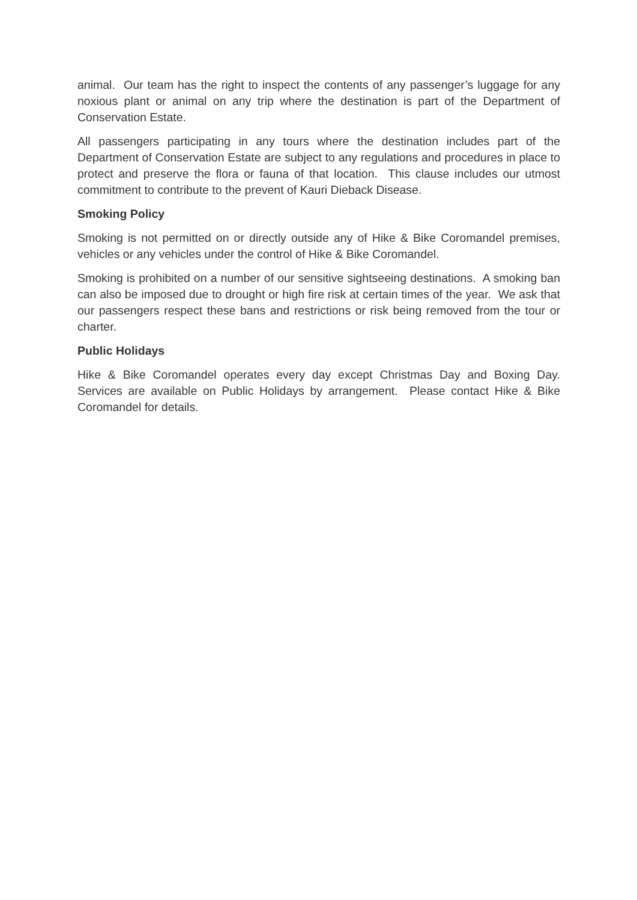animal. Our team has the right to inspect the contents of any passenger’s luggage for any noxious plant or animal on any trip where the destination is part of the Department of Conservation Estate.
All passengers participating in any tours where the destination includes part of the Department of Conservation Estate are subject to any regulations and procedures in place to protect and preserve the flora or fauna of that location. This clause includes our utmost commitment to contribute to the prevent of Kauri Dieback Disease.
Smoking Policy
Smoking is not permitted on or directly outside any of Hike & Bike Coromandel premises, vehicles or any vehicles under the control of Hike & Bike Coromandel.
Smoking is prohibited on a number of our sensitive sightseeing destinations. A smoking ban can also be imposed due to drought or high fire risk at certain times of the year. We ask that our passengers respect these bans and restrictions or risk being removed from the tour or charter.
Public Holidays
Hike & Bike Coromandel operates every day except Christmas Day and Boxing Day. Services are available on Public Holidays by arrangement. Please contact Hike & Bike Coromandel for details.